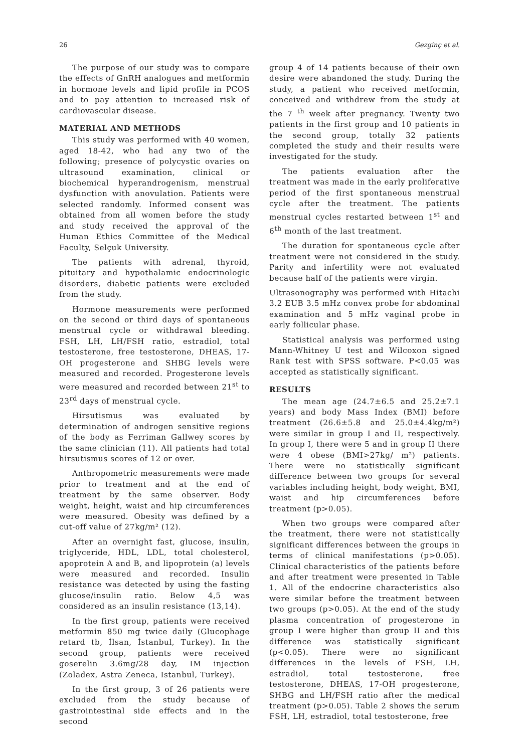26 Gezginç et al.
The purpose of our study was to compare the effects of GnRH analogues and metformin in hormone levels and lipid profile in PCOS and to pay attention to increased risk of cardiovascular disease.
MATERIAL AND METHODS
This study was performed with 40 women, aged 18-42, who had any two of the following; presence of polycystic ovaries on ultrasound examination, clinical or biochemical hyperandrogenism, menstrual dysfunction with anovulation. Patients were selected randomly. Informed consent was obtained from all women before the study and study received the approval of the Human Ethics Committee of the Medical Faculty, Selçuk University.
The patients with adrenal, thyroid, pituitary and hypothalamic endocrinologic disorders, diabetic patients were excluded from the study.
Hormone measurements were performed on the second or third days of spontaneous menstrual cycle or withdrawal bleeding. FSH, LH, LH/FSH ratio, estradiol, total testosterone, free testosterone, DHEAS, 17-OH progesterone and SHBG levels were measured and recorded. Progesterone levels were measured and recorded between 21<sup>st</sup> to 23<sup>rd</sup> days of menstrual cycle.
Hirsutismus was evaluated by determination of androgen sensitive regions of the body as Ferriman Gallwey scores by the same clinician (11). All patients had total hirsutismus scores of 12 or over.
Anthropometric measurements were made prior to treatment and at the end of treatment by the same observer. Body weight, height, waist and hip circumferences were measured. Obesity was defined by a cut-off value of 27kg/m² (12).
After an overnight fast, glucose, insulin, triglyceride, HDL, LDL, total cholesterol, apoprotein A and B, and lipoprotein (a) levels were measured and recorded. Insulin resistance was detected by using the fasting glucose/insulin ratio. Below 4,5 was considered as an insulin resistance (13,14).
In the first group, patients were received metformin 850 mg twice daily (Glucophage retard tb, İlsan, İstanbul, Turkey). In the second group, patients were received goserelin 3.6mg/28 day, IM injection (Zoladex, Astra Zeneca, Istanbul, Turkey).
In the first group, 3 of 26 patients were excluded from the study because of gastrointestinal side effects and in the second
group 4 of 14 patients because of their own desire were abandoned the study. During the study, a patient who received metformin, conceived and withdrew from the study at the 7 <sup>th</sup> week after pregnancy. Twenty two patients in the first group and 10 patients in the second group, totally 32 patients completed the study and their results were investigated for the study.
The patients evaluation after the treatment was made in the early proliferative period of the first spontaneous menstrual cycle after the treatment. The patients menstrual cycles restarted between 1<sup>st</sup> and 6<sup>th</sup> month of the last treatment.
The duration for spontaneous cycle after treatment were not considered in the study. Parity and infertility were not evaluated because half of the patients were virgin.
Ultrasonography was performed with Hitachi 3.2 EUB 3.5 mHz convex probe for abdominal examination and 5 mHz vaginal probe in early follicular phase.
Statistical analysis was performed using Mann-Whitney U test and Wilcoxon signed Rank test with SPSS software. P<0.05 was accepted as statistically significant.
RESULTS
The mean age (24.7±6.5 and 25.2±7.1 years) and body Mass Index (BMI) before treatment (26.6±5.8 and 25.0±4.4kg/m²) were similar in group I and II, respectively. In group I, there were 5 and in group II there were 4 obese (BMI>27kg/ m²) patients. There were no statistically significant difference between two groups for several variables including height, body weight, BMI, waist and hip circumferences before treatment (p>0.05).
When two groups were compared after the treatment, there were not statistically significant differences between the groups in terms of clinical manifestations (p>0.05). Clinical characteristics of the patients before and after treatment were presented in Table 1. All of the endocrine characteristics also were similar before the treatment between two groups (p>0.05). At the end of the study plasma concentration of progesterone in group I were higher than group II and this difference was statistically significant (p<0.05). There were no significant differences in the levels of FSH, LH, estradiol, total testosterone, free testosterone, DHEAS, 17-OH progesterone, SHBG and LH/FSH ratio after the medical treatment (p>0.05). Table 2 shows the serum FSH, LH, estradiol, total testosterone, free